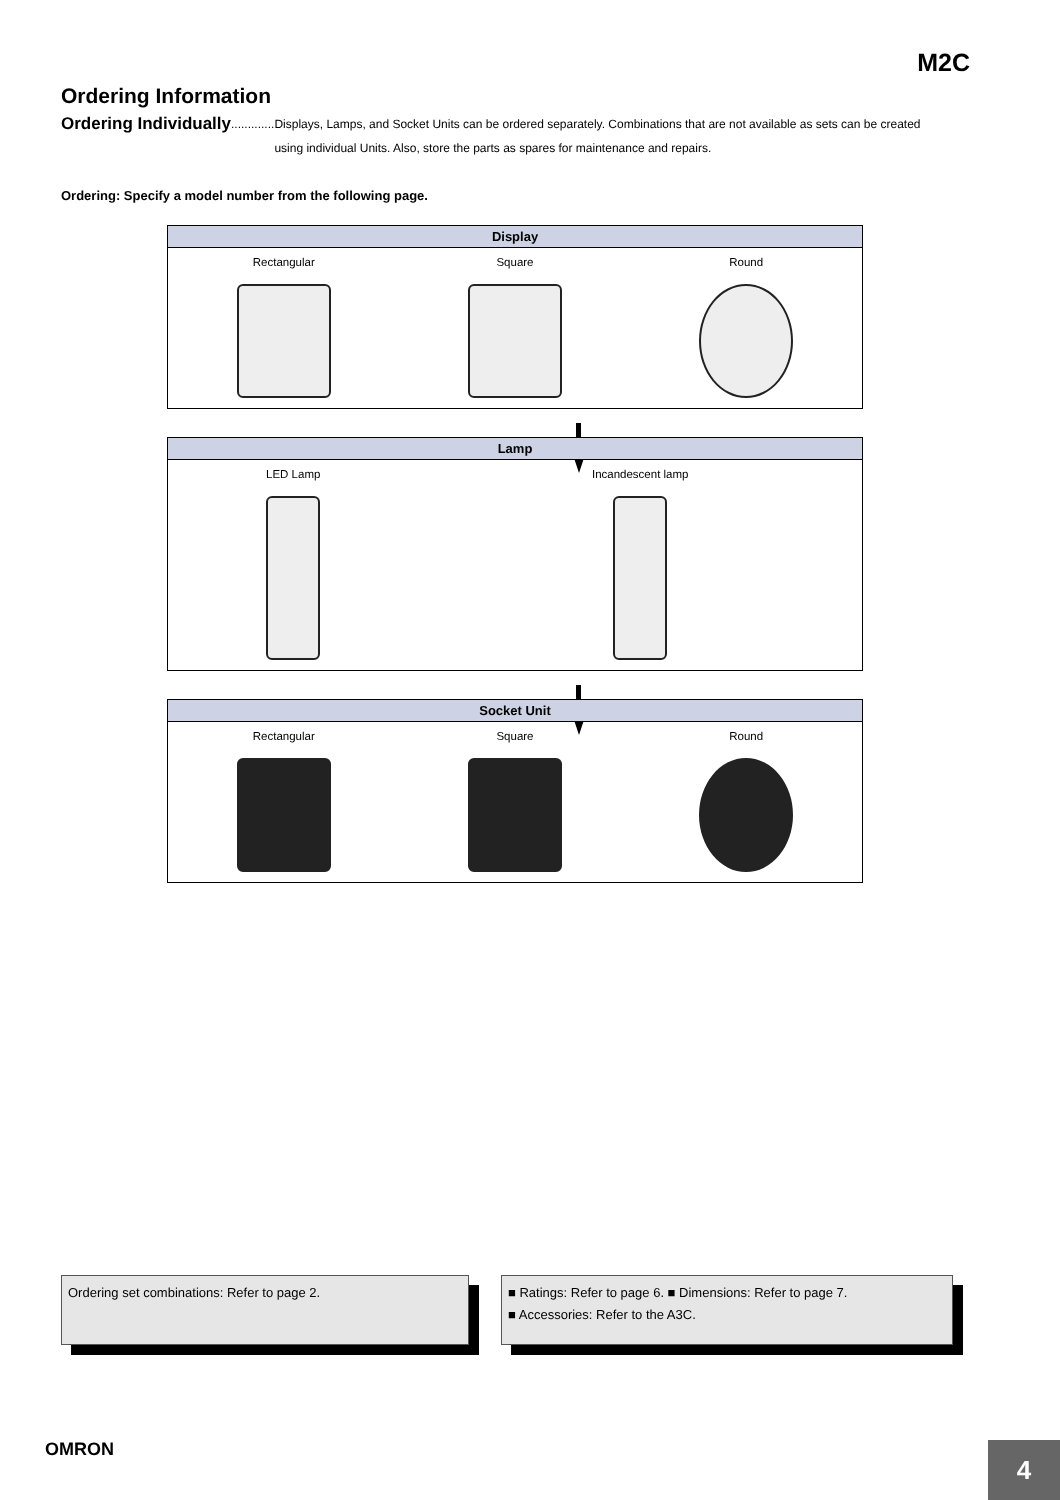M2C
Ordering Information
Ordering Individually............. Displays, Lamps, and Socket Units can be ordered separately. Combinations that are not available as sets can be created using individual Units. Also, store the parts as spares for maintenance and repairs.
Ordering: Specify a model number from the following page.
| Display | | |
| --- | --- | --- |
| Rectangular | Square | Round |
| Lamp | |
| --- | --- |
| LED Lamp | Incandescent lamp |
| Socket Unit | | |
| --- | --- | --- |
| Rectangular | Square | Round |
Ordering set combinations: Refer to page 2. ■ Ratings: Refer to page 6. ■ Dimensions: Refer to page 7.
■ Accessories: Refer to the A3C.
OMRON
4